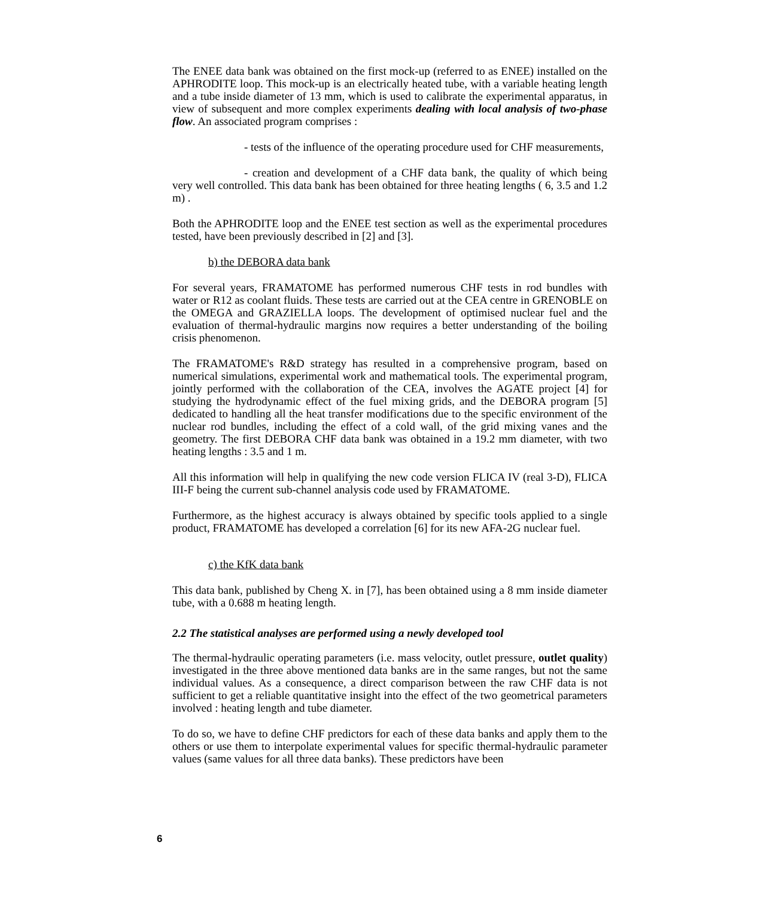The ENEE data bank was obtained on the first mock-up (referred to as ENEE) installed on the APHRODITE loop. This mock-up is an electrically heated tube, with a variable heating length and a tube inside diameter of 13 mm, which is used to calibrate the experimental apparatus, in view of subsequent and more complex experiments dealing with local analysis of two-phase flow. An associated program comprises :
- tests of the influence of the operating procedure used for CHF measurements,
- creation and development of a CHF data bank, the quality of which being very well controlled. This data bank has been obtained for three heating lengths ( 6, 3.5 and 1.2 m) .
Both the APHRODITE loop and the ENEE test section as well as the experimental procedures tested, have been previously described in [2] and [3].
b) the DEBORA data bank
For several years, FRAMATOME has performed numerous CHF tests in rod bundles with water or R12 as coolant fluids. These tests are carried out at the CEA centre in GRENOBLE on the OMEGA and GRAZIELLA loops. The development of optimised nuclear fuel and the evaluation of thermal-hydraulic margins now requires a better understanding of the boiling crisis phenomenon.
The FRAMATOME's R&D strategy has resulted in a comprehensive program, based on numerical simulations, experimental work and mathematical tools. The experimental program, jointly performed with the collaboration of the CEA, involves the AGATE project [4] for studying the hydrodynamic effect of the fuel mixing grids, and the DEBORA program [5] dedicated to handling all the heat transfer modifications due to the specific environment of the nuclear rod bundles, including the effect of a cold wall, of the grid mixing vanes and the geometry. The first DEBORA CHF data bank was obtained in a 19.2 mm diameter, with two heating lengths : 3.5 and 1 m.
All this information will help in qualifying the new code version FLICA IV (real 3-D), FLICA III-F being the current sub-channel analysis code used by FRAMATOME.
Furthermore, as the highest accuracy is always obtained by specific tools applied to a single product, FRAMATOME has developed a correlation [6] for its new AFA-2G nuclear fuel.
c) the KfK data bank
This data bank, published by Cheng X. in [7], has been obtained using a 8 mm inside diameter tube, with a 0.688 m heating length.
2.2 The statistical analyses are performed using a newly developed tool
The thermal-hydraulic operating parameters (i.e. mass velocity, outlet pressure, outlet quality) investigated in the three above mentioned data banks are in the same ranges, but not the same individual values. As a consequence, a direct comparison between the raw CHF data is not sufficient to get a reliable quantitative insight into the effect of the two geometrical parameters involved : heating length and tube diameter.
To do so, we have to define CHF predictors for each of these data banks and apply them to the others or use them to interpolate experimental values for specific thermal-hydraulic parameter values (same values for all three data banks). These predictors have been
6